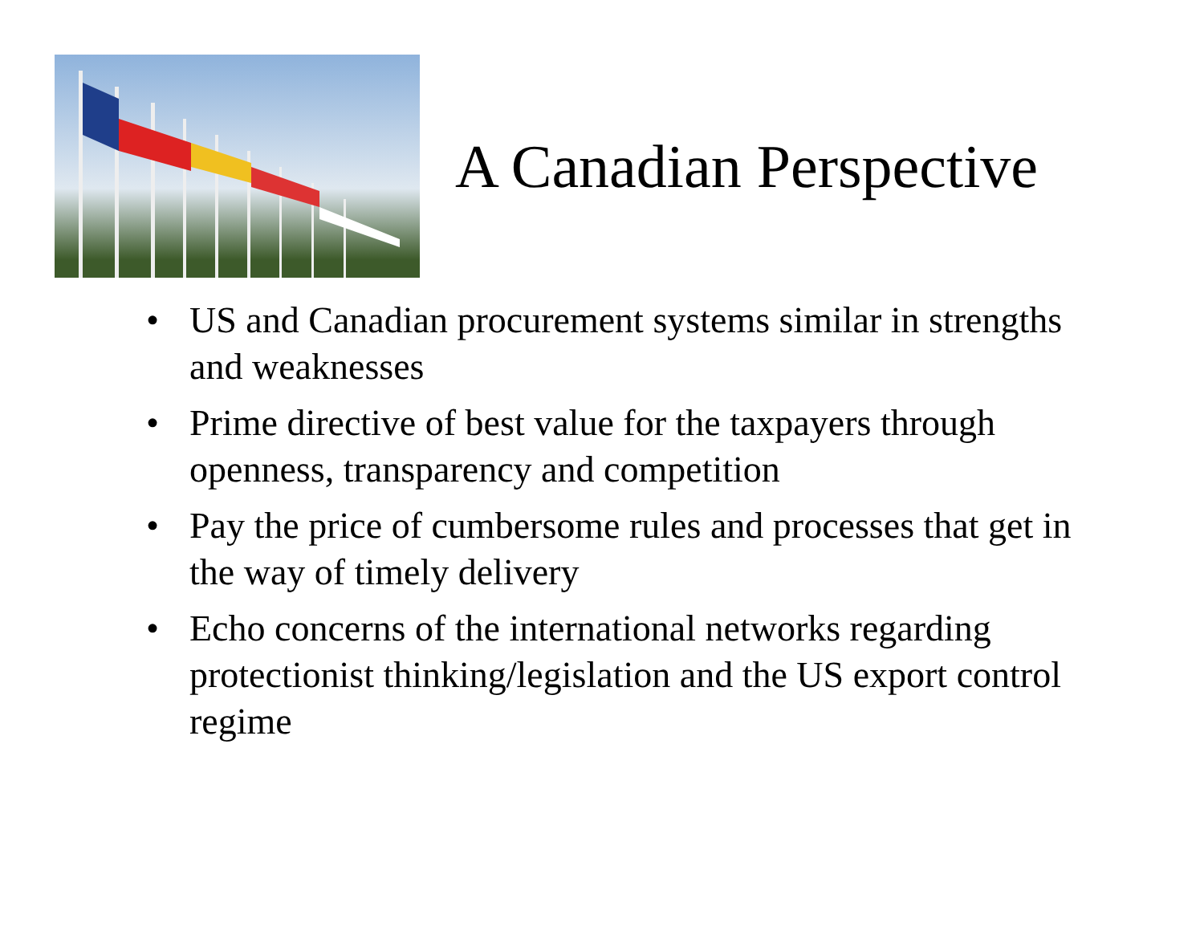A Canadian Perspective
• US and Canadian procurement systems similar in strengths and weaknesses
• Prime directive of best value for the taxpayers through openness, transparency and competition
• Pay the price of cumbersome rules and processes that get in the way of timely delivery
• Echo concerns of the international networks regarding protectionist thinking/legislation and the US export control regime